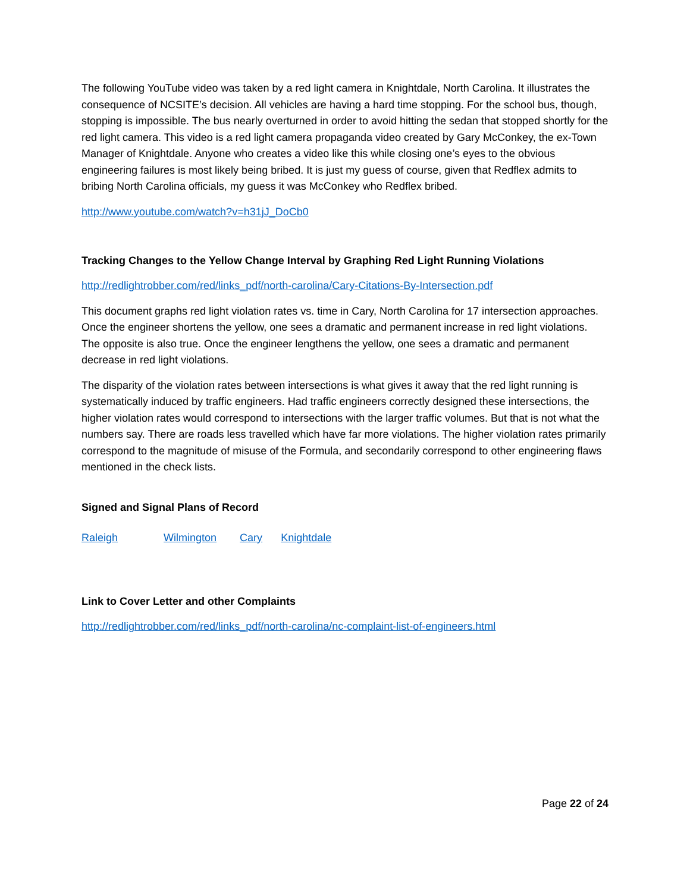The following YouTube video was taken by a red light camera in Knightdale, North Carolina. It illustrates the consequence of NCSITE’s decision. All vehicles are having a hard time stopping. For the school bus, though, stopping is impossible. The bus nearly overturned in order to avoid hitting the sedan that stopped shortly for the red light camera. This video is a red light camera propaganda video created by Gary McConkey, the ex-Town Manager of Knightdale. Anyone who creates a video like this while closing one’s eyes to the obvious engineering failures is most likely being bribed. It is just my guess of course, given that Redflex admits to bribing North Carolina officials, my guess it was McConkey who Redflex bribed.
http://www.youtube.com/watch?v=h31jJ_DoCb0
Tracking Changes to the Yellow Change Interval by Graphing Red Light Running Violations
http://redlightrobber.com/red/links_pdf/north-carolina/Cary-Citations-By-Intersection.pdf
This document graphs red light violation rates vs. time in Cary, North Carolina for 17 intersection approaches. Once the engineer shortens the yellow, one sees a dramatic and permanent increase in red light violations. The opposite is also true. Once the engineer lengthens the yellow, one sees a dramatic and permanent decrease in red light violations.
The disparity of the violation rates between intersections is what gives it away that the red light running is systematically induced by traffic engineers. Had traffic engineers correctly designed these intersections, the higher violation rates would correspond to intersections with the larger traffic volumes. But that is not what the numbers say. There are roads less travelled which have far more violations. The higher violation rates primarily correspond to the magnitude of misuse of the Formula, and secondarily correspond to other engineering flaws mentioned in the check lists.
Signed and Signal Plans of Record
Raleigh Wilmington Cary Knightdale
Link to Cover Letter and other Complaints
http://redlightrobber.com/red/links_pdf/north-carolina/nc-complaint-list-of-engineers.html
Page 22 of 24